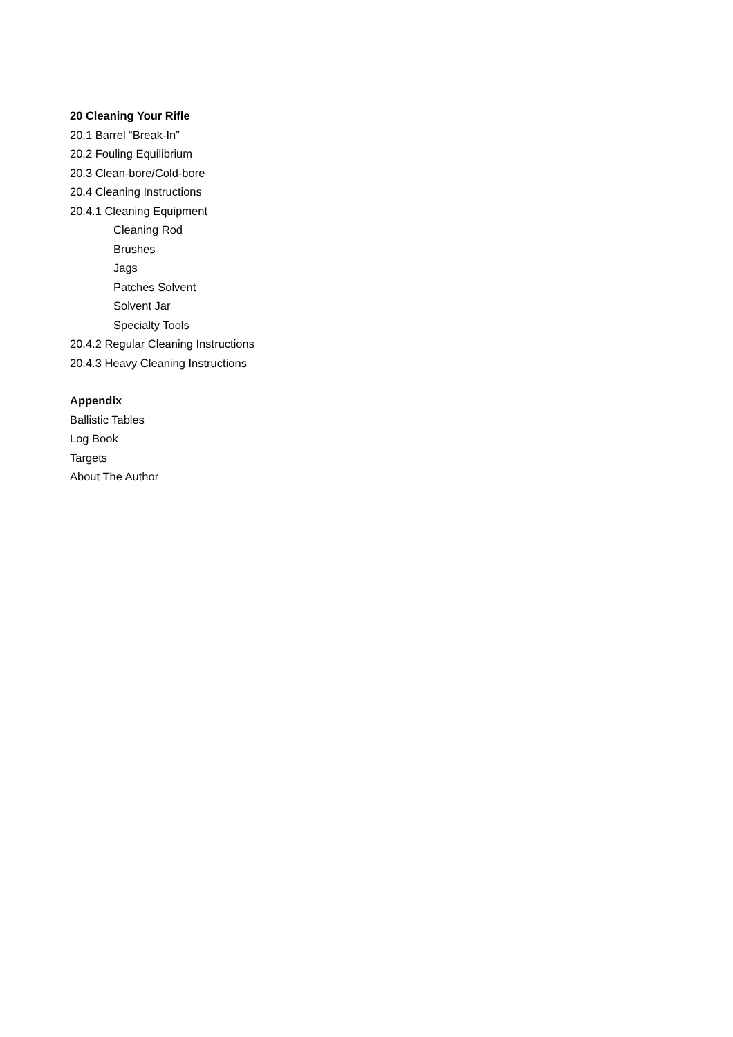20 Cleaning Your Rifle
20.1 Barrel “Break-In”
20.2 Fouling Equilibrium
20.3 Clean-bore/Cold-bore
20.4 Cleaning Instructions
20.4.1 Cleaning Equipment
Cleaning Rod
Brushes
Jags
Patches Solvent
Solvent Jar
Specialty Tools
20.4.2 Regular Cleaning Instructions
20.4.3 Heavy Cleaning Instructions
Appendix
Ballistic Tables
Log Book
Targets
About The Author